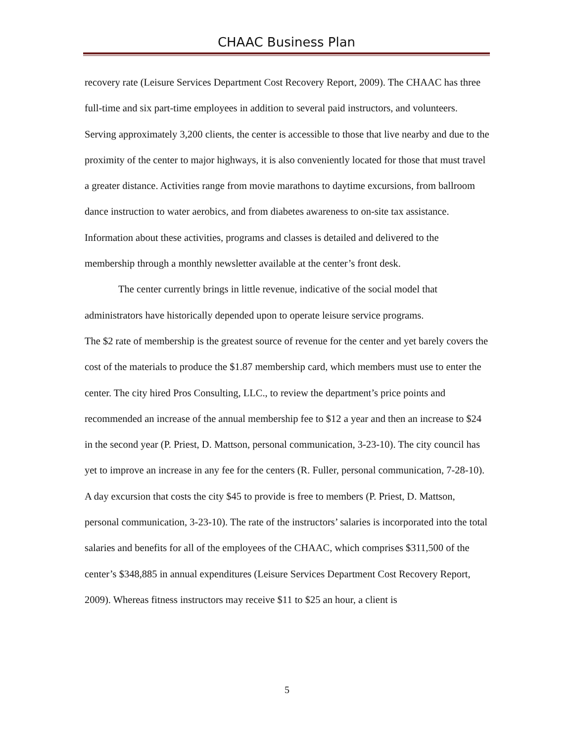CHAAC Business Plan
recovery rate (Leisure Services Department Cost Recovery Report, 2009). The CHAAC has three full-time and six part-time employees in addition to several paid instructors, and volunteers. Serving approximately 3,200 clients, the center is accessible to those that live nearby and due to the proximity of the center to major highways, it is also conveniently located for those that must travel a greater distance. Activities range from movie marathons to daytime excursions, from ballroom dance instruction to water aerobics, and from diabetes awareness to on-site tax assistance. Information about these activities, programs and classes is detailed and delivered to the membership through a monthly newsletter available at the center’s front desk.
The center currently brings in little revenue, indicative of the social model that administrators have historically depended upon to operate leisure service programs.
The $2 rate of membership is the greatest source of revenue for the center and yet barely covers the cost of the materials to produce the $1.87 membership card, which members must use to enter the center. The city hired Pros Consulting, LLC., to review the department’s price points and recommended an increase of the annual membership fee to $12 a year and then an increase to $24 in the second year (P. Priest, D. Mattson, personal communication, 3-23-10). The city council has yet to improve an increase in any fee for the centers (R. Fuller, personal communication, 7-28-10). A day excursion that costs the city $45 to provide is free to members (P. Priest, D. Mattson, personal communication, 3-23-10). The rate of the instructors’ salaries is incorporated into the total salaries and benefits for all of the employees of the CHAAC, which comprises $311,500 of the center’s $348,885 in annual expenditures (Leisure Services Department Cost Recovery Report, 2009). Whereas fitness instructors may receive $11 to $25 an hour, a client is
5